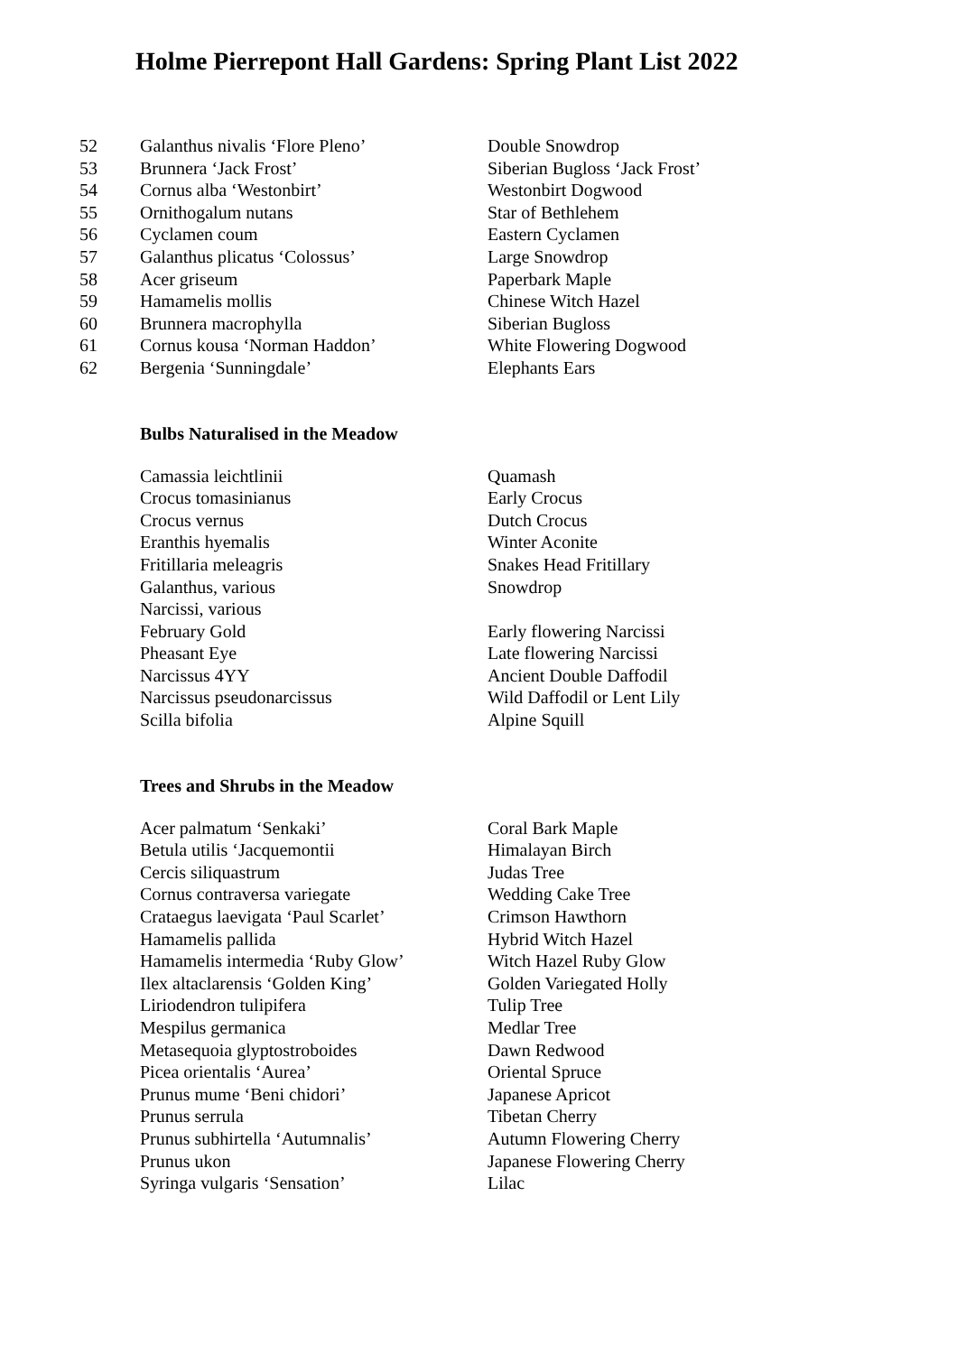Holme Pierrepont Hall Gardens: Spring Plant List 2022
| 52 | Galanthus nivalis ‘Flore Pleno’ | Double Snowdrop |
| 53 | Brunnera ‘Jack Frost’ | Siberian Bugloss ‘Jack Frost’ |
| 54 | Cornus alba ‘Westonbirt’ | Westonbirt Dogwood |
| 55 | Ornithogalum nutans | Star of Bethlehem |
| 56 | Cyclamen coum | Eastern Cyclamen |
| 57 | Galanthus plicatus ‘Colossus’ | Large Snowdrop |
| 58 | Acer griseum | Paperbark Maple |
| 59 | Hamamelis mollis | Chinese Witch Hazel |
| 60 | Brunnera macrophylla | Siberian Bugloss |
| 61 | Cornus kousa ‘Norman Haddon’ | White Flowering Dogwood |
| 62 | Bergenia ‘Sunningdale’ | Elephants Ears |
Bulbs Naturalised in the Meadow
| | Camassia leichtlinii | Quamash |
| | Crocus tomasinianus | Early Crocus |
| | Crocus vernus | Dutch Crocus |
| | Eranthis hyemalis | Winter Aconite |
| | Fritillaria meleagris | Snakes Head Fritillary |
| | Galanthus, various | Snowdrop |
| | Narcissi, various | |
| | February Gold | Early flowering Narcissi |
| | Pheasant Eye | Late flowering Narcissi |
| | Narcissus 4YY | Ancient Double Daffodil |
| | Narcissus pseudonarcissus | Wild Daffodil or Lent Lily |
| | Scilla bifolia | Alpine Squill |
Trees and Shrubs in the Meadow
| | Acer palmatum ‘Senkaki’ | Coral Bark Maple |
| | Betula utilis ‘Jacquemontii | Himalayan Birch |
| | Cercis siliquastrum | Judas Tree |
| | Cornus contraversa variegate | Wedding Cake Tree |
| | Crataegus laevigata ‘Paul Scarlet’ | Crimson Hawthorn |
| | Hamamelis pallida | Hybrid Witch Hazel |
| | Hamamelis intermedia ‘Ruby Glow’ | Witch Hazel Ruby Glow |
| | Ilex altaclarensis ‘Golden King’ | Golden Variegated Holly |
| | Liriodendron tulipifera | Tulip Tree |
| | Mespilus germanica | Medlar Tree |
| | Metasequoia glyptostroboides | Dawn Redwood |
| | Picea orientalis ‘Aurea’ | Oriental Spruce |
| | Prunus mume ‘Beni chidori’ | Japanese Apricot |
| | Prunus serrula | Tibetan Cherry |
| | Prunus subhirtella ‘Autumnalis’ | Autumn Flowering Cherry |
| | Prunus ukon | Japanese Flowering Cherry |
| | Syringa vulgaris ‘Sensation’ | Lilac |